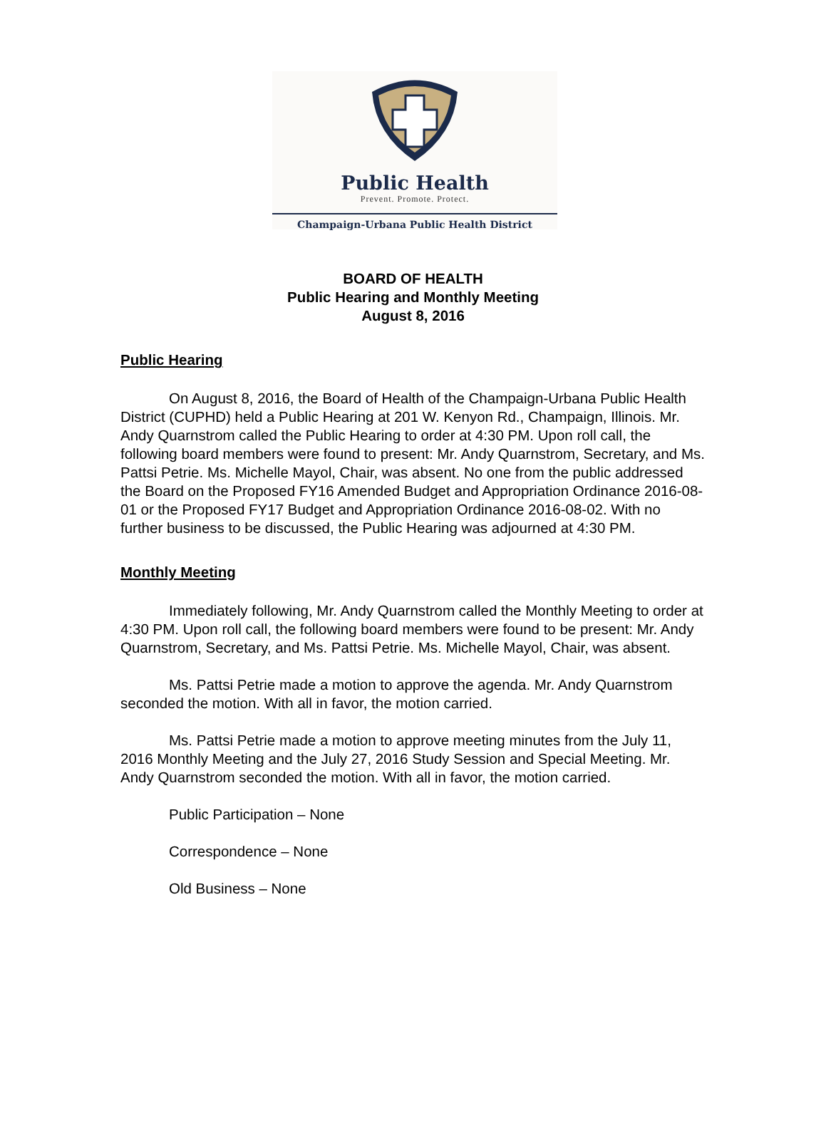Public Health
Prevent. Promote. Protect.
Champaign-Urbana Public Health District
BOARD OF HEALTH
Public Hearing and Monthly Meeting
August 8, 2016
Public Hearing
On August 8, 2016, the Board of Health of the Champaign-Urbana Public Health District (CUPHD) held a Public Hearing at 201 W. Kenyon Rd., Champaign, Illinois. Mr. Andy Quarnstrom called the Public Hearing to order at 4:30 PM. Upon roll call, the following board members were found to present: Mr. Andy Quarnstrom, Secretary, and Ms. Pattsi Petrie. Ms. Michelle Mayol, Chair, was absent. No one from the public addressed the Board on the Proposed FY16 Amended Budget and Appropriation Ordinance 2016-08-01 or the Proposed FY17 Budget and Appropriation Ordinance 2016-08-02. With no further business to be discussed, the Public Hearing was adjourned at 4:30 PM.
Monthly Meeting
Immediately following, Mr. Andy Quarnstrom called the Monthly Meeting to order at 4:30 PM. Upon roll call, the following board members were found to be present: Mr. Andy Quarnstrom, Secretary, and Ms. Pattsi Petrie. Ms. Michelle Mayol, Chair, was absent.
Ms. Pattsi Petrie made a motion to approve the agenda. Mr. Andy Quarnstrom seconded the motion. With all in favor, the motion carried.
Ms. Pattsi Petrie made a motion to approve meeting minutes from the July 11, 2016 Monthly Meeting and the July 27, 2016 Study Session and Special Meeting. Mr. Andy Quarnstrom seconded the motion. With all in favor, the motion carried.
Public Participation – None
Correspondence – None
Old Business – None